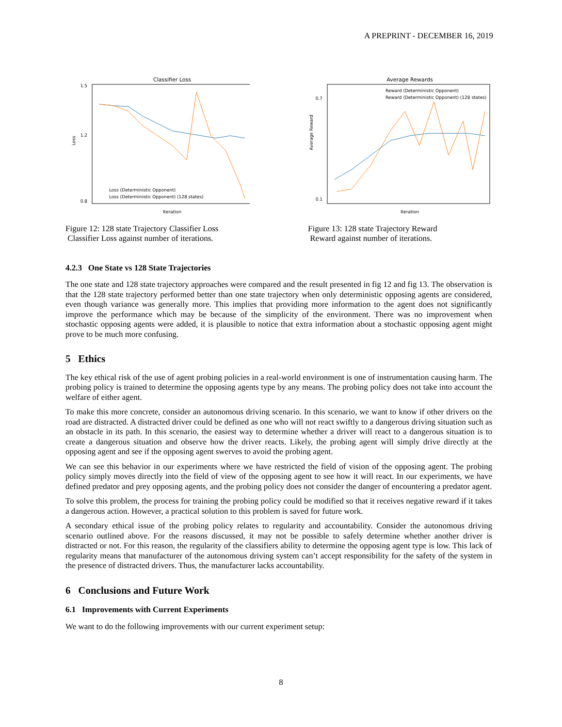A PREPRINT - DECEMBER 16, 2019
Classifier Loss
1.5
1.2
0.8
Loss
Iteration
Loss (Deterministic Opponent)
Loss (Deterministic Opponent) (128 states)
Figure 12: 128 state Trajectory Classifier Loss
Classifier Loss against number of iterations.
Average Rewards
0.7
0.1
Average Reward
Iteration
Reward (Deterministic Opponent)
Reward (Deterministic Opponent) (128 states)
Figure 13: 128 state Trajectory Reward
Reward against number of iterations.
4.2.3 One State vs 128 State Trajectories
The one state and 128 state trajectory approaches were compared and the result presented in fig 12 and fig 13. The observation is that the 128 state trajectory performed better than one state trajectory when only deterministic opposing agents are considered, even though variance was generally more. This implies that providing more information to the agent does not significantly improve the performance which may be because of the simplicity of the environment. There was no improvement when stochastic opposing agents were added, it is plausible to notice that extra information about a stochastic opposing agent might prove to be much more confusing.
5 Ethics
The key ethical risk of the use of agent probing policies in a real-world environment is one of instrumentation causing harm. The probing policy is trained to determine the opposing agents type by any means. The probing policy does not take into account the welfare of either agent.
To make this more concrete, consider an autonomous driving scenario. In this scenario, we want to know if other drivers on the road are distracted. A distracted driver could be defined as one who will not react swiftly to a dangerous driving situation such as an obstacle in its path. In this scenario, the easiest way to determine whether a driver will react to a dangerous situation is to create a dangerous situation and observe how the driver reacts. Likely, the probing agent will simply drive directly at the opposing agent and see if the opposing agent swerves to avoid the probing agent.
We can see this behavior in our experiments where we have restricted the field of vision of the opposing agent. The probing policy simply moves directly into the field of view of the opposing agent to see how it will react. In our experiments, we have defined predator and prey opposing agents, and the probing policy does not consider the danger of encountering a predator agent.
To solve this problem, the process for training the probing policy could be modified so that it receives negative reward if it takes a dangerous action. However, a practical solution to this problem is saved for future work.
A secondary ethical issue of the probing policy relates to regularity and accountability. Consider the autonomous driving scenario outlined above. For the reasons discussed, it may not be possible to safely determine whether another driver is distracted or not. For this reason, the regularity of the classifiers ability to determine the opposing agent type is low. This lack of regularity means that manufacturer of the autonomous driving system can’t accept responsibility for the safety of the system in the presence of distracted drivers. Thus, the manufacturer lacks accountability.
6 Conclusions and Future Work
6.1 Improvements with Current Experiments
We want to do the following improvements with our current experiment setup:
8